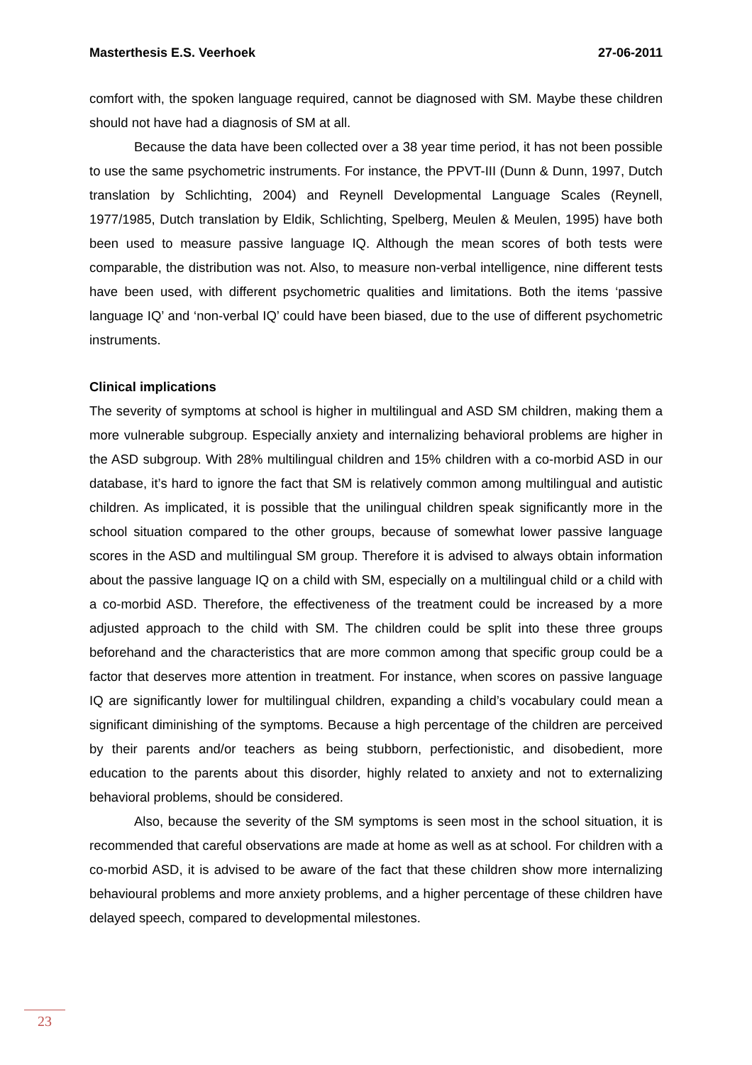Masterthesis E.S. Veerhoek 27-06-2011
comfort with, the spoken language required, cannot be diagnosed with SM. Maybe these children should not have had a diagnosis of SM at all.
Because the data have been collected over a 38 year time period, it has not been possible to use the same psychometric instruments. For instance, the PPVT-III (Dunn & Dunn, 1997, Dutch translation by Schlichting, 2004) and Reynell Developmental Language Scales (Reynell, 1977/1985, Dutch translation by Eldik, Schlichting, Spelberg, Meulen & Meulen, 1995) have both been used to measure passive language IQ. Although the mean scores of both tests were comparable, the distribution was not. Also, to measure non-verbal intelligence, nine different tests have been used, with different psychometric qualities and limitations. Both the items ‘passive language IQ’ and ‘non-verbal IQ’ could have been biased, due to the use of different psychometric instruments.
Clinical implications
The severity of symptoms at school is higher in multilingual and ASD SM children, making them a more vulnerable subgroup. Especially anxiety and internalizing behavioral problems are higher in the ASD subgroup. With 28% multilingual children and 15% children with a co-morbid ASD in our database, it’s hard to ignore the fact that SM is relatively common among multilingual and autistic children. As implicated, it is possible that the unilingual children speak significantly more in the school situation compared to the other groups, because of somewhat lower passive language scores in the ASD and multilingual SM group. Therefore it is advised to always obtain information about the passive language IQ on a child with SM, especially on a multilingual child or a child with a co-morbid ASD. Therefore, the effectiveness of the treatment could be increased by a more adjusted approach to the child with SM. The children could be split into these three groups beforehand and the characteristics that are more common among that specific group could be a factor that deserves more attention in treatment. For instance, when scores on passive language IQ are significantly lower for multilingual children, expanding a child’s vocabulary could mean a significant diminishing of the symptoms. Because a high percentage of the children are perceived by their parents and/or teachers as being stubborn, perfectionistic, and disobedient, more education to the parents about this disorder, highly related to anxiety and not to externalizing behavioral problems, should be considered.
Also, because the severity of the SM symptoms is seen most in the school situation, it is recommended that careful observations are made at home as well as at school. For children with a co-morbid ASD, it is advised to be aware of the fact that these children show more internalizing behavioural problems and more anxiety problems, and a higher percentage of these children have delayed speech, compared to developmental milestones.
23